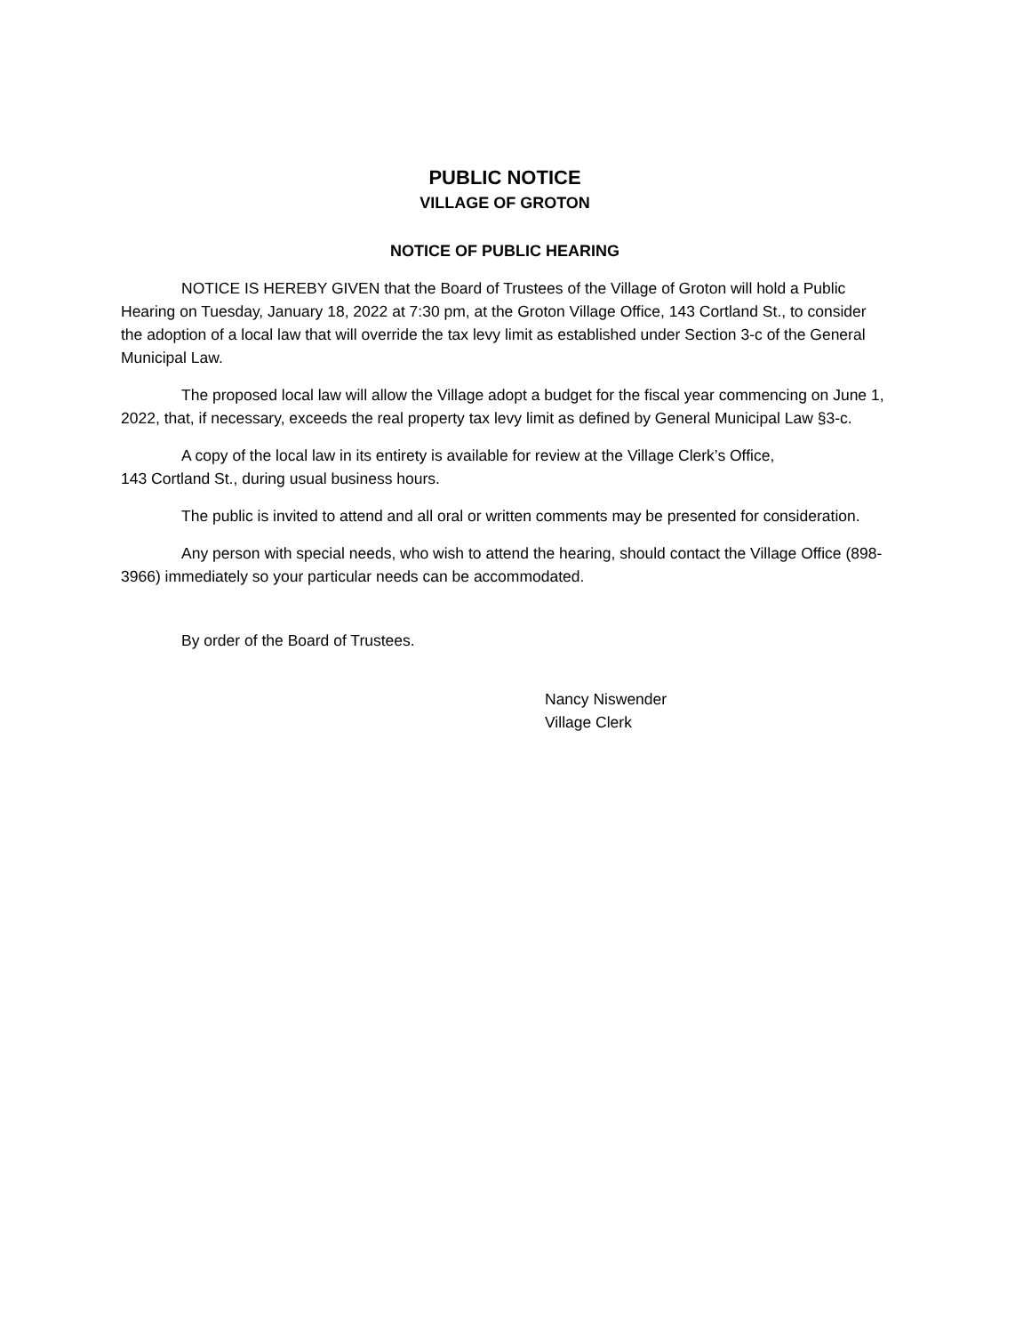PUBLIC NOTICE
VILLAGE OF GROTON
NOTICE OF PUBLIC HEARING
NOTICE IS HEREBY GIVEN that the Board of Trustees of the Village of Groton will hold a Public Hearing on Tuesday, January 18, 2022 at 7:30 pm, at the Groton Village Office, 143 Cortland St., to consider the adoption of a local law that will override the tax levy limit as established under Section 3-c of the General Municipal Law.
The proposed local law will allow the Village adopt a budget for the fiscal year commencing on June 1, 2022, that, if necessary, exceeds the real property tax levy limit as defined by General Municipal Law §3-c.
A copy of the local law in its entirety is available for review at the Village Clerk’s Office,
143 Cortland St., during usual business hours.
The public is invited to attend and all oral or written comments may be presented for consideration.
Any person with special needs, who wish to attend the hearing, should contact the Village Office (898-3966) immediately so your particular needs can be accommodated.
By order of the Board of Trustees.
Nancy Niswender
Village Clerk